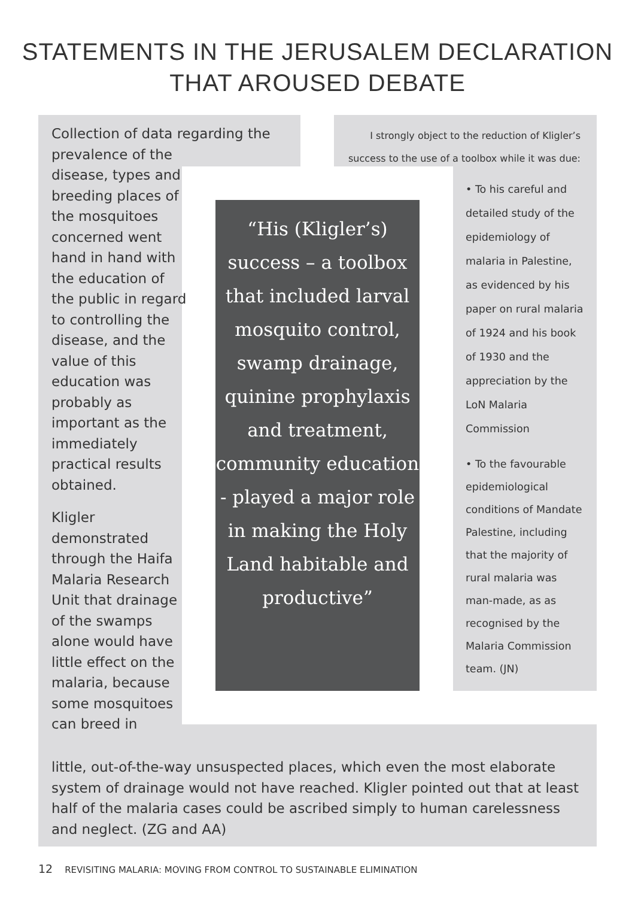STATEMENTS IN THE JERUSALEM DECLARATION
THAT AROUSED DEBATE
Collection of data regarding the
prevalence of the disease, types and breeding places of the mosquitoes concerned went hand in hand with the education of the public in regard to controlling the disease, and the value of this education was probably as important as the immediately practical results obtained.
Kligler demonstrated through the Haifa Malaria Research Unit that drainage of the swamps alone would have little effect on the malaria, because some mosquitoes can breed in
“His (Kligler’s) success – a toolbox that included larval mosquito control, swamp drainage, quinine prophylaxis and treatment, community education - played a major role in making the Holy Land habitable and productive”
I strongly object to the reduction of Kligler’s success to the use of a toolbox while it was due:
• To his careful and detailed study of the epidemiology of malaria in Palestine, as evidenced by his paper on rural malaria of 1924 and his book of 1930 and the appreciation by the LoN Malaria Commission
• To the favourable epidemiological conditions of Mandate Palestine, including that the majority of rural malaria was man-made, as as recognised by the Malaria Commission team. (JN)
little, out-of-the-way unsuspected places, which even the most elaborate system of drainage would not have reached. Kligler pointed out that at least half of the malaria cases could be ascribed simply to human carelessness and neglect. (ZG and AA)
12 REVISITING MALARIA: MOVING FROM CONTROL TO SUSTAINABLE ELIMINATION